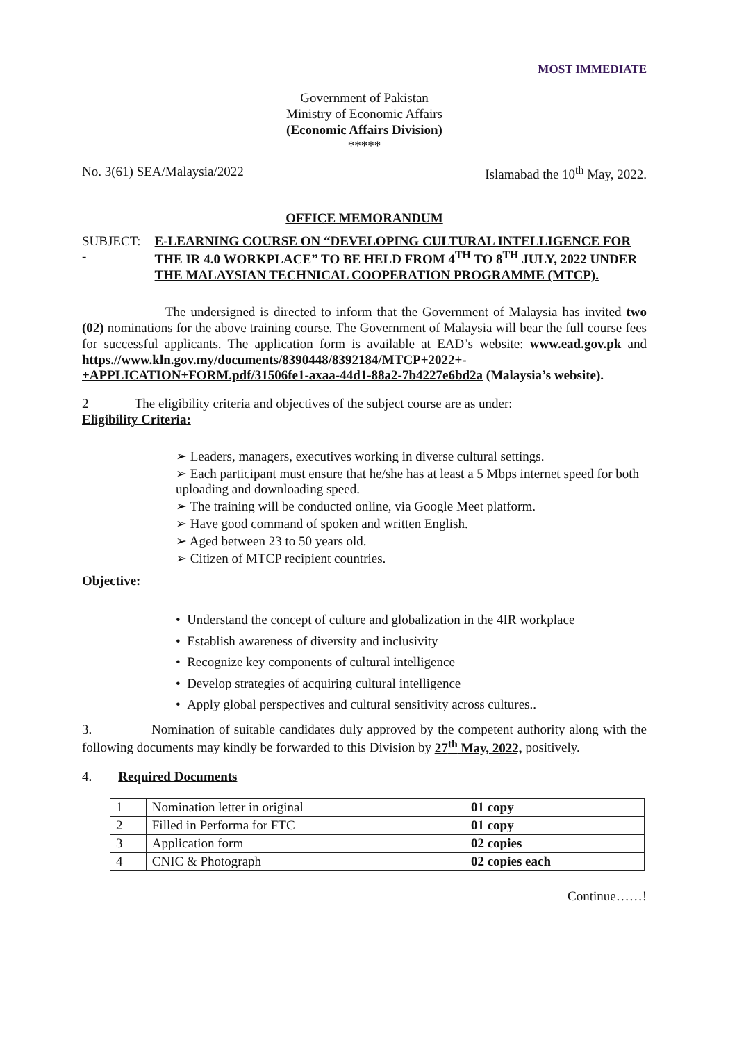MOST IMMEDIATE
Government of Pakistan
Ministry of Economic Affairs
(Economic Affairs Division)
*****
No. 3(61) SEA/Malaysia/2022 Islamabad the 10<sup>th</sup> May, 2022.
OFFICE MEMORANDUM
SUBJECT: - E-LEARNING COURSE ON “DEVELOPING CULTURAL INTELLIGENCE FOR THE IR 4.0 WORKPLACE” TO BE HELD FROM 4<sup>TH</sup> TO 8<sup>TH</sup> JULY, 2022 UNDER THE MALAYSIAN TECHNICAL COOPERATION PROGRAMME (MTCP).
The undersigned is directed to inform that the Government of Malaysia has invited two (02) nominations for the above training course. The Government of Malaysia will bear the full course fees for successful applicants. The application form is available at EAD’s website: www.ead.gov.pk and https.//www.kln.gov.my/documents/8390448/8392184/MTCP+2022+-+APPLICATION+FORM.pdf/31506fe1-axaa-44d1-88a2-7b4227e6bd2a (Malaysia’s website).
2 The eligibility criteria and objectives of the subject course are as under:
Eligibility Criteria:
➢ Leaders, managers, executives working in diverse cultural settings.
➢ Each participant must ensure that he/she has at least a 5 Mbps internet speed for both uploading and downloading speed.
➢ The training will be conducted online, via Google Meet platform.
➢ Have good command of spoken and written English.
➢ Aged between 23 to 50 years old.
➢ Citizen of MTCP recipient countries.
Objective:
• Understand the concept of culture and globalization in the 4IR workplace
• Establish awareness of diversity and inclusivity
• Recognize key components of cultural intelligence
• Develop strategies of acquiring cultural intelligence
• Apply global perspectives and cultural sensitivity across cultures..
3. Nomination of suitable candidates duly approved by the competent authority along with the following documents may kindly be forwarded to this Division by 27<sup>th</sup> May, 2022, positively.
4. Required Documents
| 1 | Nomination letter in original | 01 copy |
| 2 | Filled in Performa for FTC | 01 copy |
| 3 | Application form | 02 copies |
| 4 | CNIC & Photograph | 02 copies each |
Continue……!